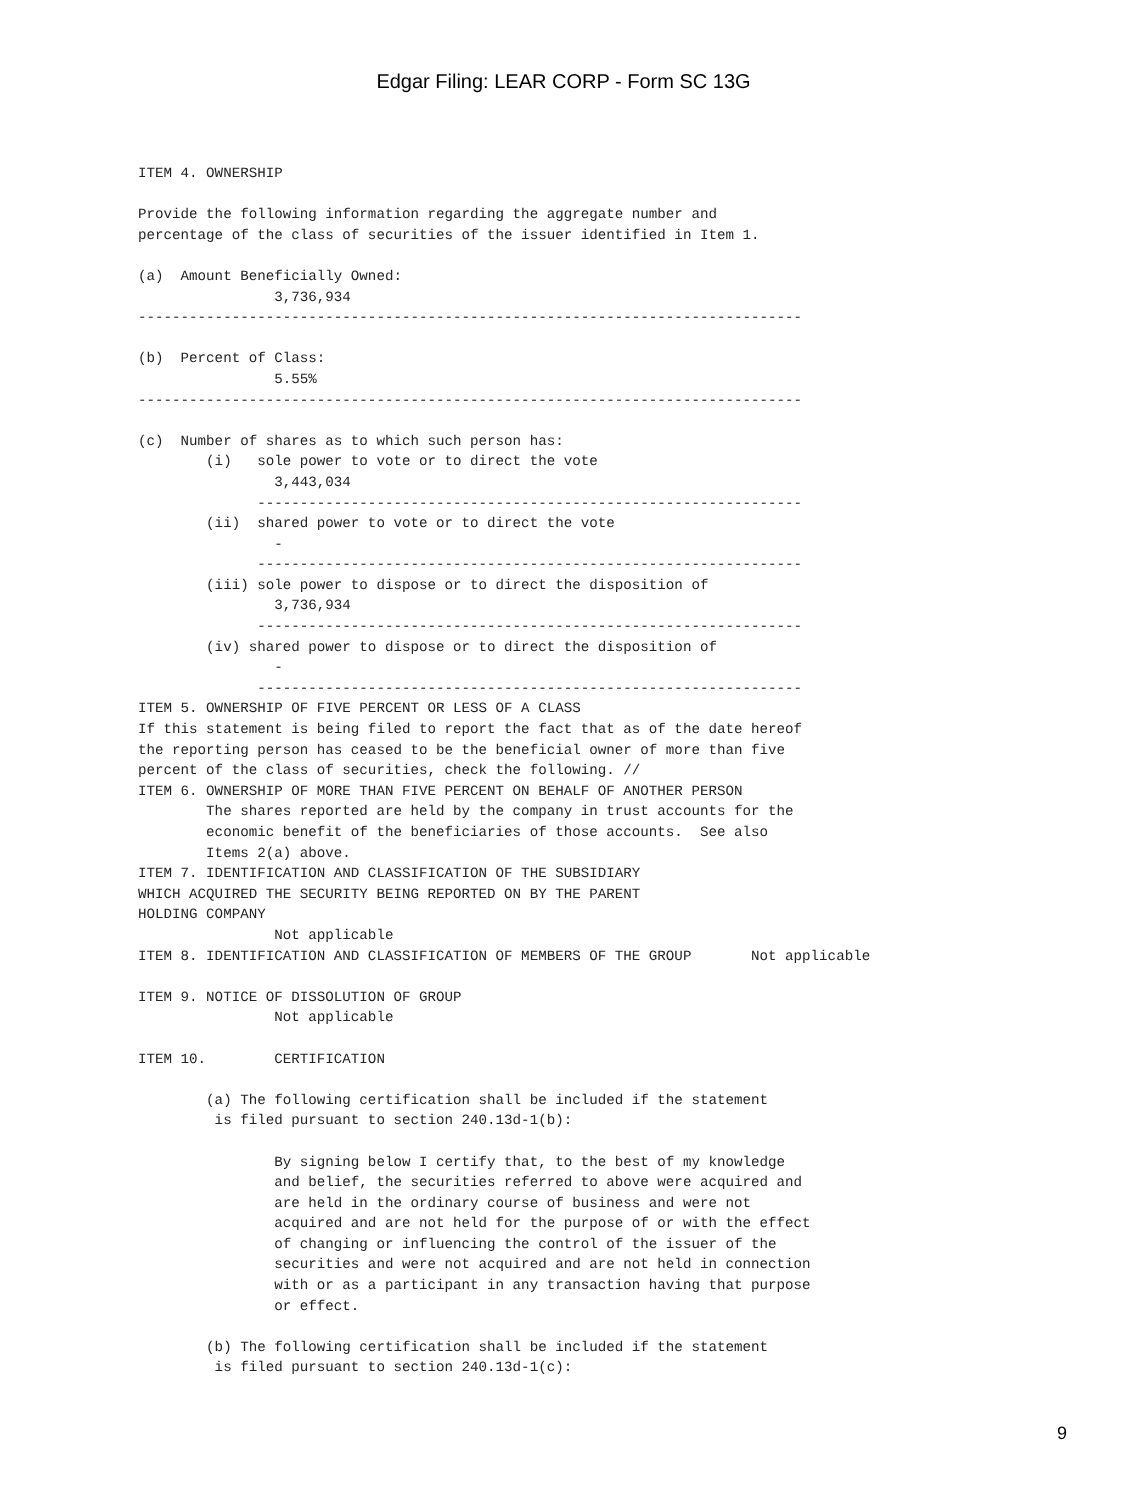Edgar Filing: LEAR CORP - Form SC 13G
ITEM 4. OWNERSHIP

Provide the following information regarding the aggregate number and
percentage of the class of securities of the issuer identified in Item 1.

(a)  Amount Beneficially Owned:
                3,736,934
------------------------------------------------------------------------------

(b)  Percent of Class:
                5.55%
------------------------------------------------------------------------------

(c)  Number of shares as to which such person has:
        (i)   sole power to vote or to direct the vote
                3,443,034
              ----------------------------------------------------------------
        (ii)  shared power to vote or to direct the vote
                -
              ----------------------------------------------------------------
        (iii) sole power to dispose or to direct the disposition of
                3,736,934
              ----------------------------------------------------------------
        (iv) shared power to dispose or to direct the disposition of
                -
              ----------------------------------------------------------------
ITEM 5. OWNERSHIP OF FIVE PERCENT OR LESS OF A CLASS
If this statement is being filed to report the fact that as of the date hereof
the reporting person has ceased to be the beneficial owner of more than five
percent of the class of securities, check the following. //
ITEM 6. OWNERSHIP OF MORE THAN FIVE PERCENT ON BEHALF OF ANOTHER PERSON
        The shares reported are held by the company in trust accounts for the
        economic benefit of the beneficiaries of those accounts.  See also
        Items 2(a) above.
ITEM 7. IDENTIFICATION AND CLASSIFICATION OF THE SUBSIDIARY
WHICH ACQUIRED THE SECURITY BEING REPORTED ON BY THE PARENT
HOLDING COMPANY
                Not applicable
ITEM 8. IDENTIFICATION AND CLASSIFICATION OF MEMBERS OF THE GROUP       Not applicable

ITEM 9. NOTICE OF DISSOLUTION OF GROUP
                Not applicable

ITEM 10.        CERTIFICATION

        (a) The following certification shall be included if the statement
         is filed pursuant to section 240.13d-1(b):

                By signing below I certify that, to the best of my knowledge
                and belief, the securities referred to above were acquired and
                are held in the ordinary course of business and were not
                acquired and are not held for the purpose of or with the effect
                of changing or influencing the control of the issuer of the
                securities and were not acquired and are not held in connection
                with or as a participant in any transaction having that purpose
                or effect.

        (b) The following certification shall be included if the statement
         is filed pursuant to section 240.13d-1(c):
9